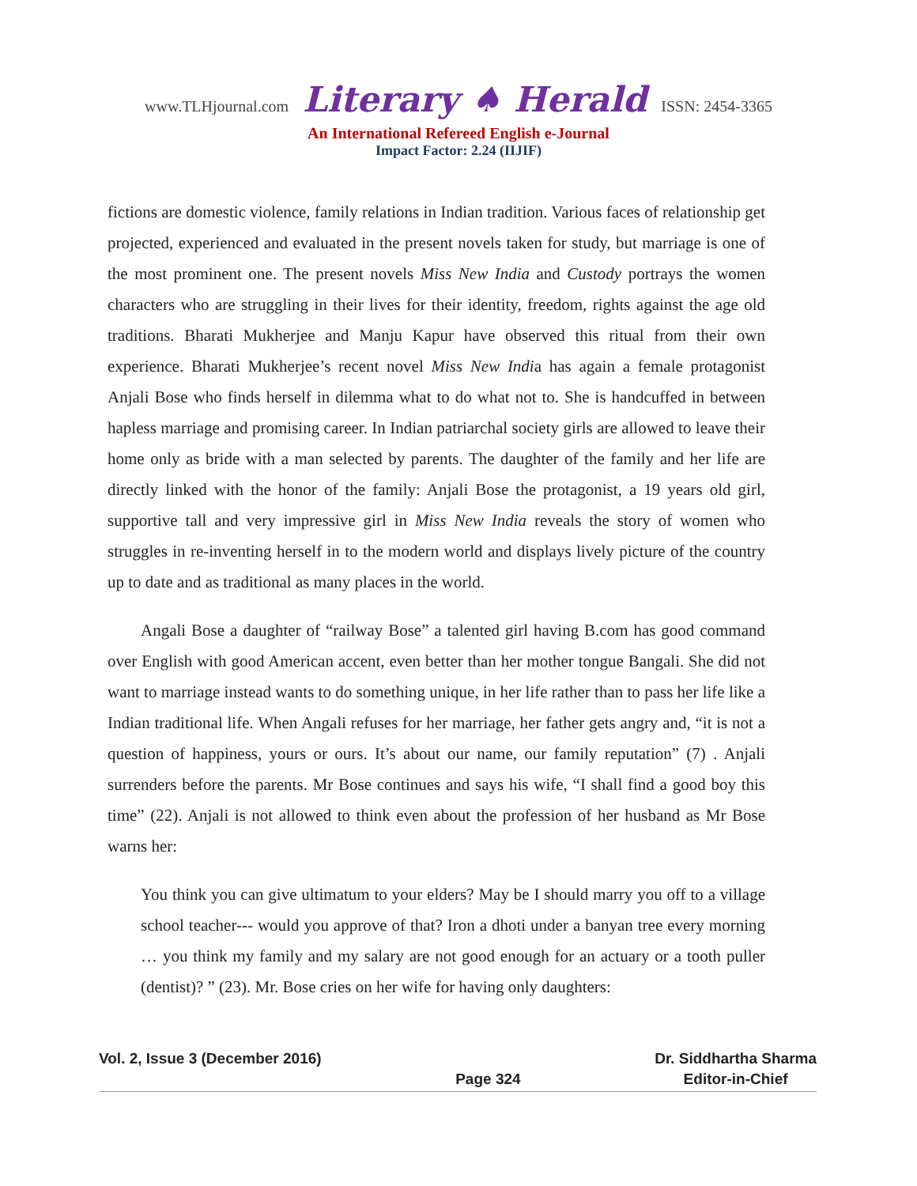www.TLHjournal.com Literary ♠ Herald ISSN: 2454-3365
An International Refereed English e-Journal
Impact Factor: 2.24 (IIJIF)
fictions are domestic violence, family relations in Indian tradition. Various faces of relationship get projected, experienced and evaluated in the present novels taken for study, but marriage is one of the most prominent one. The present novels Miss New India and Custody portrays the women characters who are struggling in their lives for their identity, freedom, rights against the age old traditions. Bharati Mukherjee and Manju Kapur have observed this ritual from their own experience. Bharati Mukherjee’s recent novel Miss New India has again a female protagonist Anjali Bose who finds herself in dilemma what to do what not to. She is handcuffed in between hapless marriage and promising career. In Indian patriarchal society girls are allowed to leave their home only as bride with a man selected by parents. The daughter of the family and her life are directly linked with the honor of the family: Anjali Bose the protagonist, a 19 years old girl, supportive tall and very impressive girl in Miss New India reveals the story of women who struggles in re-inventing herself in to the modern world and displays lively picture of the country up to date and as traditional as many places in the world.
Angali Bose a daughter of “railway Bose” a talented girl having B.com has good command over English with good American accent, even better than her mother tongue Bangali. She did not want to marriage instead wants to do something unique, in her life rather than to pass her life like a Indian traditional life. When Angali refuses for her marriage, her father gets angry and, “it is not a question of happiness, yours or ours. It’s about our name, our family reputation” (7) . Anjali surrenders before the parents. Mr Bose continues and says his wife, “I shall find a good boy this time” (22). Anjali is not allowed to think even about the profession of her husband as Mr Bose warns her:
You think you can give ultimatum to your elders? May be I should marry you off to a village school teacher--- would you approve of that? Iron a dhoti under a banyan tree every morning … you think my family and my salary are not good enough for an actuary or a tooth puller (dentist)? ” (23). Mr. Bose cries on her wife for having only daughters:
Vol. 2, Issue 3 (December 2016)
Page 324 Dr. Siddhartha Sharma
Editor-in-Chief